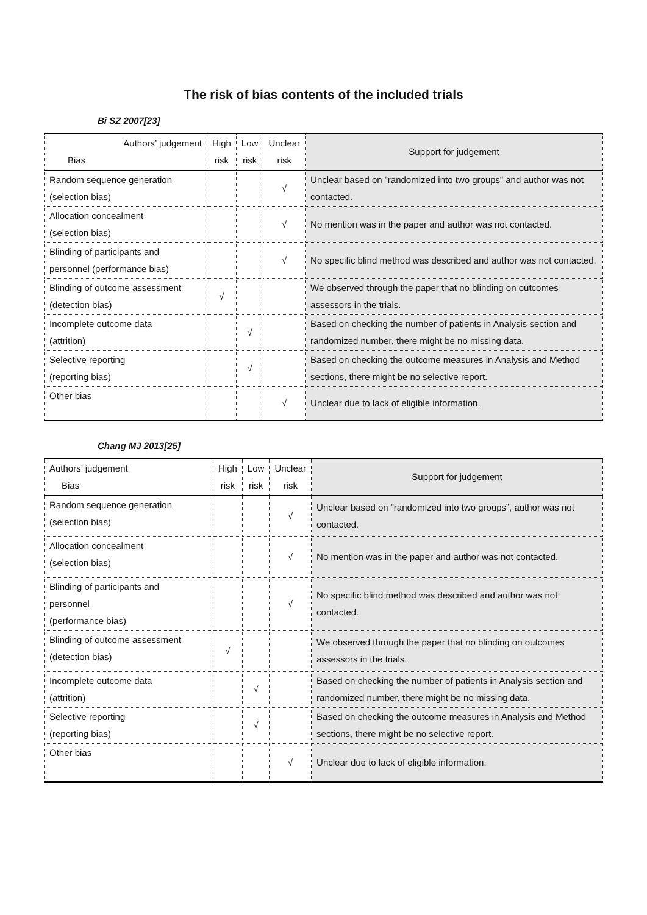The risk of bias contents of the included trials
Bi SZ 2007[23]
| Authors’ judgement Bias | High risk | Low risk | Unclear risk | Support for judgement |
| --- | --- | --- | --- | --- |
| Random sequence generation (selection bias) | | | √ | Unclear based on ”randomized into two groups” and author was not contacted. |
| Allocation concealment (selection bias) | | | √ | No mention was in the paper and author was not contacted. |
| Blinding of participants and personnel (performance bias) | | | √ | No specific blind method was described and author was not contacted. |
| Blinding of outcome assessment (detection bias) | √ | | | We observed through the paper that no blinding on outcomes assessors in the trials. |
| Incomplete outcome data (attrition) | | √ | | Based on checking the number of patients in Analysis section and randomized number, there might be no missing data. |
| Selective reporting (reporting bias) | | √ | | Based on checking the outcome measures in Analysis and Method sections, there might be no selective report. |
| Other bias | | | √ | Unclear due to lack of eligible information. |
Chang MJ 2013[25]
| Authors’ judgement Bias | High risk | Low risk | Unclear risk | Support for judgement |
| --- | --- | --- | --- | --- |
| Random sequence generation (selection bias) | | | √ | Unclear based on ”randomized into two groups”, author was not contacted. |
| Allocation concealment (selection bias) | | | √ | No mention was in the paper and author was not contacted. |
| Blinding of participants and personnel (performance bias) | | | √ | No specific blind method was described and author was not contacted. |
| Blinding of outcome assessment (detection bias) | √ | | | We observed through the paper that no blinding on outcomes assessors in the trials. |
| Incomplete outcome data (attrition) | | √ | | Based on checking the number of patients in Analysis section and randomized number, there might be no missing data. |
| Selective reporting (reporting bias) | | √ | | Based on checking the outcome measures in Analysis and Method sections, there might be no selective report. |
| Other bias | | | √ | Unclear due to lack of eligible information. |